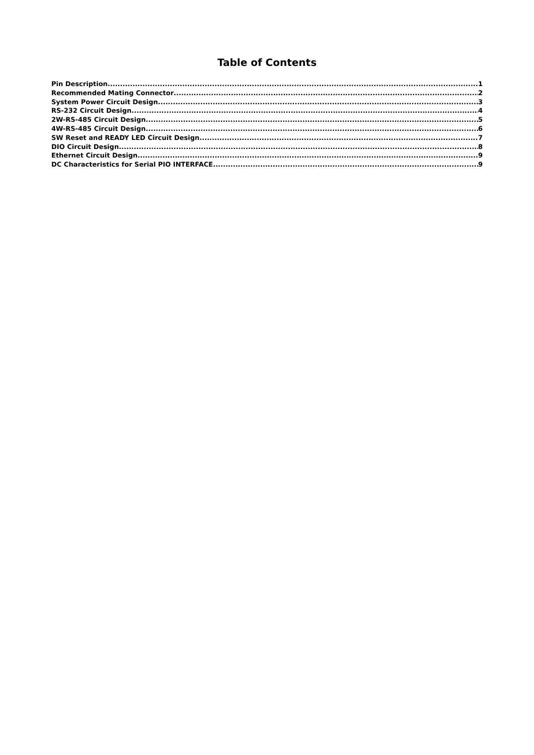Table of Contents
Pin Description 1
Recommended Mating Connector 2
System Power Circuit Design 3
RS-232 Circuit Design 4
2W-RS-485 Circuit Design 5
4W-RS-485 Circuit Design 6
SW Reset and READY LED Circuit Design 7
DIO Circuit Design 8
Ethernet Circuit Design 9
DC Characteristics for Serial PIO INTERFACE 9